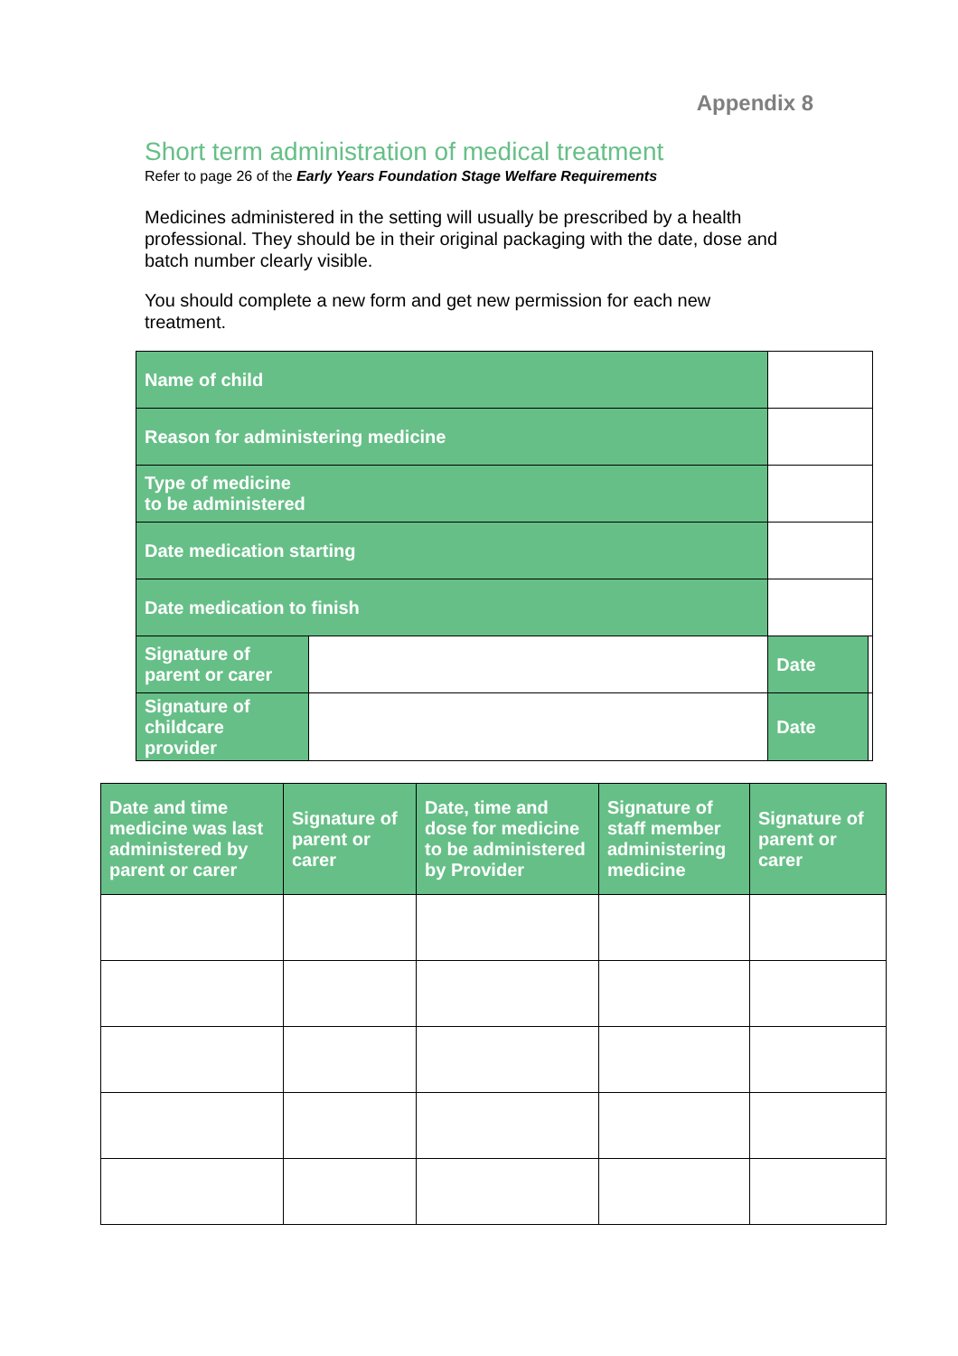Appendix 8
Short term administration of medical treatment
Refer to page 26 of the Early Years Foundation Stage Welfare Requirements
Medicines administered in the setting will usually be prescribed by a health professional. They should be in their original packaging with the date, dose and batch number clearly visible.
You should complete a new form and get new permission for each new treatment.
| Name of child | | | | |
| Reason for administering medicine | | | | |
| Type of medicine to be administered | | | | |
| Date medication starting | | | | |
| Date medication to finish | | | | |
| Signature of parent or carer | | | Date | |
| Signature of childcare provider | | | Date | |
| Date and time medicine was last administered by parent or carer | Signature of parent or carer | Date, time and dose for medicine to be administered by Provider | Signature of staff member administering medicine | Signature of parent or carer |
| --- | --- | --- | --- | --- |